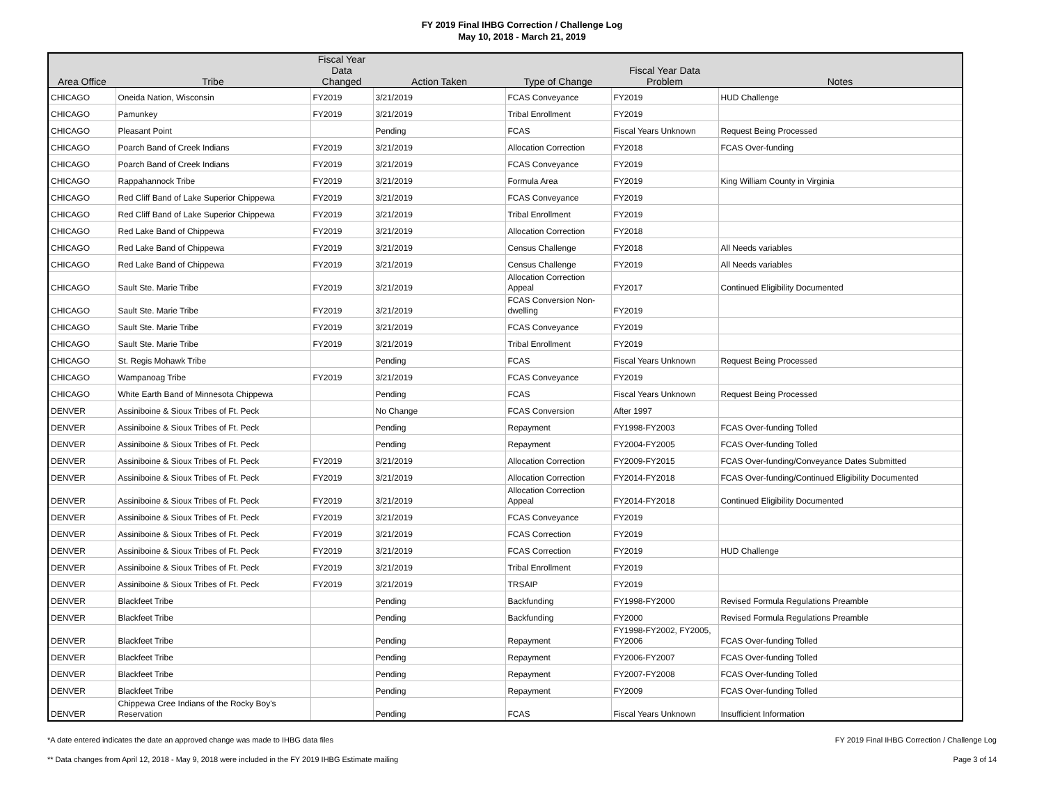FY 2019 Final IHBG Correction / Challenge Log
May 10, 2018 - March 21, 2019
| Area Office | Tribe | Fiscal Year Data Changed | Action Taken | Type of Change | Fiscal Year Data Problem | Notes |
| --- | --- | --- | --- | --- | --- | --- |
| CHICAGO | Oneida Nation, Wisconsin | FY2019 | 3/21/2019 | FCAS Conveyance | FY2019 | HUD Challenge |
| CHICAGO | Pamunkey | FY2019 | 3/21/2019 | Tribal Enrollment | FY2019 | |
| CHICAGO | Pleasant Point | | Pending | FCAS | Fiscal Years Unknown | Request Being Processed |
| CHICAGO | Poarch Band of Creek Indians | FY2019 | 3/21/2019 | Allocation Correction | FY2018 | FCAS Over-funding |
| CHICAGO | Poarch Band of Creek Indians | FY2019 | 3/21/2019 | FCAS Conveyance | FY2019 | |
| CHICAGO | Rappahannock Tribe | FY2019 | 3/21/2019 | Formula Area | FY2019 | King William County in Virginia |
| CHICAGO | Red Cliff Band of Lake Superior Chippewa | FY2019 | 3/21/2019 | FCAS Conveyance | FY2019 | |
| CHICAGO | Red Cliff Band of Lake Superior Chippewa | FY2019 | 3/21/2019 | Tribal Enrollment | FY2019 | |
| CHICAGO | Red Lake Band of Chippewa | FY2019 | 3/21/2019 | Allocation Correction | FY2018 | |
| CHICAGO | Red Lake Band of Chippewa | FY2019 | 3/21/2019 | Census Challenge | FY2018 | All Needs variables |
| CHICAGO | Red Lake Band of Chippewa | FY2019 | 3/21/2019 | Census Challenge | FY2019 | All Needs variables |
| CHICAGO | Sault Ste. Marie Tribe | FY2019 | 3/21/2019 | Allocation Correction Appeal | FY2017 | Continued Eligibility Documented |
| CHICAGO | Sault Ste. Marie Tribe | FY2019 | 3/21/2019 | FCAS Conversion Non- dwelling | FY2019 | |
| CHICAGO | Sault Ste. Marie Tribe | FY2019 | 3/21/2019 | FCAS Conveyance | FY2019 | |
| CHICAGO | Sault Ste. Marie Tribe | FY2019 | 3/21/2019 | Tribal Enrollment | FY2019 | |
| CHICAGO | St. Regis Mohawk Tribe | | Pending | FCAS | Fiscal Years Unknown | Request Being Processed |
| CHICAGO | Wampanoag Tribe | FY2019 | 3/21/2019 | FCAS Conveyance | FY2019 | |
| CHICAGO | White Earth Band of Minnesota Chippewa | | Pending | FCAS | Fiscal Years Unknown | Request Being Processed |
| DENVER | Assiniboine & Sioux Tribes of Ft. Peck | | No Change | FCAS Conversion | After 1997 | |
| DENVER | Assiniboine & Sioux Tribes of Ft. Peck | | Pending | Repayment | FY1998-FY2003 | FCAS Over-funding Tolled |
| DENVER | Assiniboine & Sioux Tribes of Ft. Peck | | Pending | Repayment | FY2004-FY2005 | FCAS Over-funding Tolled |
| DENVER | Assiniboine & Sioux Tribes of Ft. Peck | FY2019 | 3/21/2019 | Allocation Correction | FY2009-FY2015 | FCAS Over-funding/Conveyance Dates Submitted |
| DENVER | Assiniboine & Sioux Tribes of Ft. Peck | FY2019 | 3/21/2019 | Allocation Correction | FY2014-FY2018 | FCAS Over-funding/Continued Eligibility Documented |
| DENVER | Assiniboine & Sioux Tribes of Ft. Peck | FY2019 | 3/21/2019 | Allocation Correction Appeal | FY2014-FY2018 | Continued Eligibility Documented |
| DENVER | Assiniboine & Sioux Tribes of Ft. Peck | FY2019 | 3/21/2019 | FCAS Conveyance | FY2019 | |
| DENVER | Assiniboine & Sioux Tribes of Ft. Peck | FY2019 | 3/21/2019 | FCAS Correction | FY2019 | |
| DENVER | Assiniboine & Sioux Tribes of Ft. Peck | FY2019 | 3/21/2019 | FCAS Correction | FY2019 | HUD Challenge |
| DENVER | Assiniboine & Sioux Tribes of Ft. Peck | FY2019 | 3/21/2019 | Tribal Enrollment | FY2019 | |
| DENVER | Assiniboine & Sioux Tribes of Ft. Peck | FY2019 | 3/21/2019 | TRSAIP | FY2019 | |
| DENVER | Blackfeet Tribe | | Pending | Backfunding | FY1998-FY2000 | Revised Formula Regulations Preamble |
| DENVER | Blackfeet Tribe | | Pending | Backfunding | FY2000 | Revised Formula Regulations Preamble |
| DENVER | Blackfeet Tribe | | Pending | Repayment | FY1998-FY2002, FY2005, FY2006 | FCAS Over-funding Tolled |
| DENVER | Blackfeet Tribe | | Pending | Repayment | FY2006-FY2007 | FCAS Over-funding Tolled |
| DENVER | Blackfeet Tribe | | Pending | Repayment | FY2007-FY2008 | FCAS Over-funding Tolled |
| DENVER | Blackfeet Tribe | | Pending | Repayment | FY2009 | FCAS Over-funding Tolled |
| DENVER | Chippewa Cree Indians of the Rocky Boy's Reservation | | Pending | FCAS | Fiscal Years Unknown | Insufficient Information |
*A date entered indicates the date an approved change was made to IHBG data files FY 2019 Final IHBG Correction / Challenge Log
** Data changes from April 12, 2018 - May 9, 2018 were included in the FY 2019 IHBG Estimate mailing Page 3 of 14